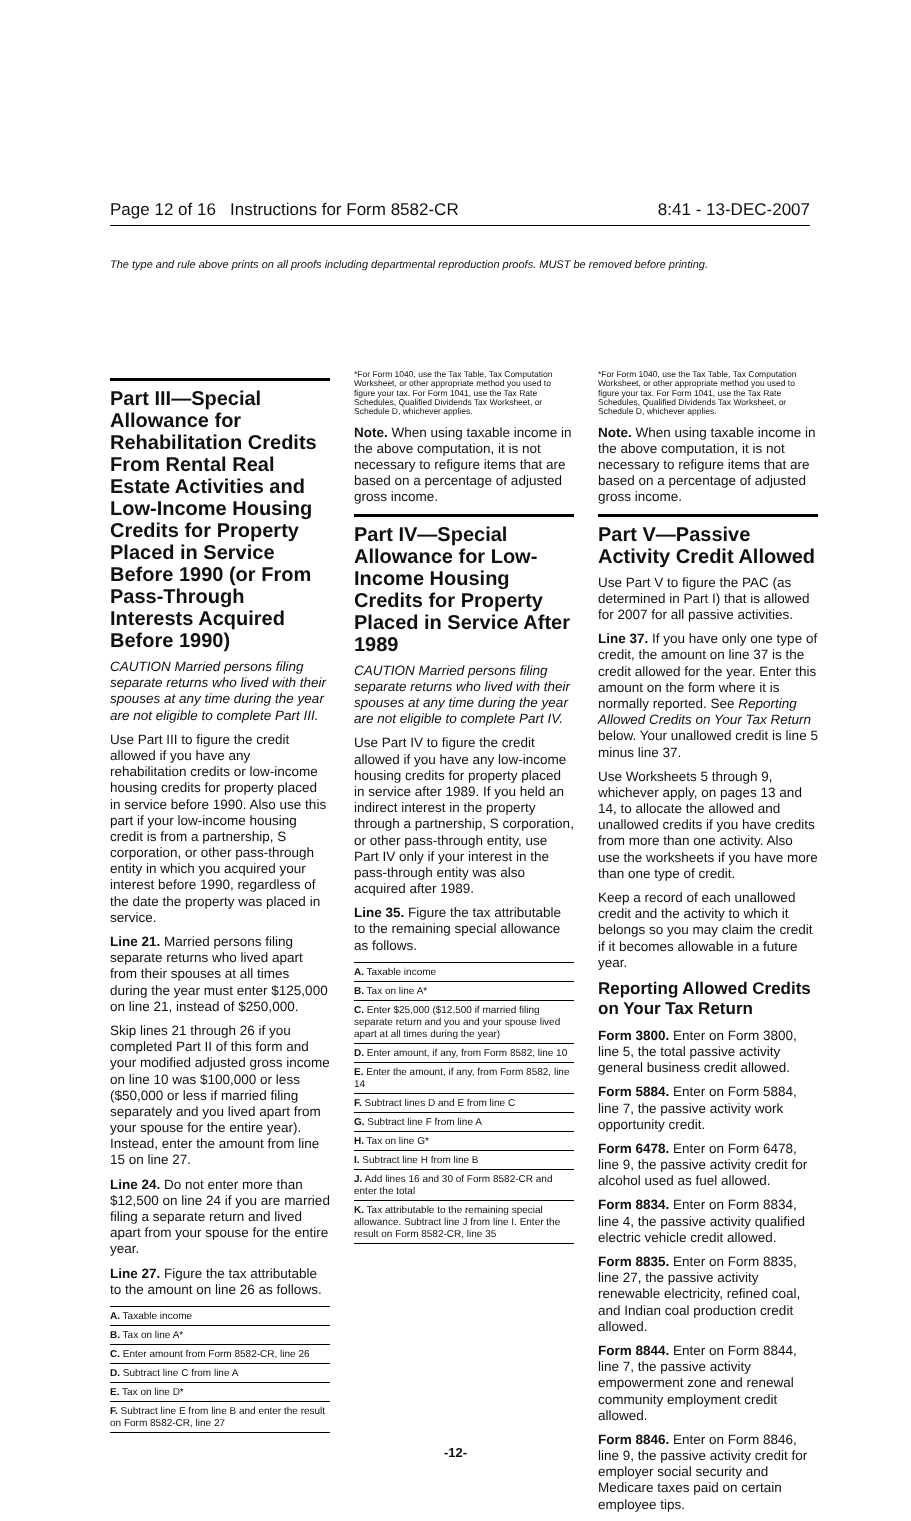Page 12 of 16 Instructions for Form 8582-CR 8:41 - 13-DEC-2007
The type and rule above prints on all proofs including departmental reproduction proofs. MUST be removed before printing.
Part III—Special Allowance for Rehabilitation Credits From Rental Real Estate Activities and Low-Income Housing Credits for Property Placed in Service Before 1990 (or From Pass-Through Interests Acquired Before 1990)
CAUTION Married persons filing separate returns who lived with their spouses at any time during the year are not eligible to complete Part III.
Use Part III to figure the credit allowed if you have any rehabilitation credits or low-income housing credits for property placed in service before 1990. Also use this part if your low-income housing credit is from a partnership, S corporation, or other pass-through entity in which you acquired your interest before 1990, regardless of the date the property was placed in service.
Line 21. Married persons filing separate returns who lived apart from their spouses at all times during the year must enter $125,000 on line 21, instead of $250,000.
Skip lines 21 through 26 if you completed Part II of this form and your modified adjusted gross income on line 10 was $100,000 or less ($50,000 or less if married filing separately and you lived apart from your spouse for the entire year). Instead, enter the amount from line 15 on line 27.
Line 24. Do not enter more than $12,500 on line 24 if you are married filing a separate return and lived apart from your spouse for the entire year.
Line 27. Figure the tax attributable to the amount on line 26 as follows.
A. Taxable income
B. Tax on line A*
C. Enter amount from Form 8582-CR, line 26
D. Subtract line C from line A
E. Tax on line D*
F. Subtract line E from line B and enter the result on Form 8582-CR, line 27
*For Form 1040, use the Tax Table, Tax Computation Worksheet, or other appropriate method you used to figure your tax. For Form 1041, use the Tax Rate Schedules, Qualified Dividends Tax Worksheet, or Schedule D, whichever applies.
Note. When using taxable income in the above computation, it is not necessary to refigure items that are based on a percentage of adjusted gross income.
Part IV—Special Allowance for Low-Income Housing Credits for Property Placed in Service After 1989
CAUTION Married persons filing separate returns who lived with their spouses at any time during the year are not eligible to complete Part IV.
Use Part IV to figure the credit allowed if you have any low-income housing credits for property placed in service after 1989. If you held an indirect interest in the property through a partnership, S corporation, or other pass-through entity, use Part IV only if your interest in the pass-through entity was also acquired after 1989.
Line 35. Figure the tax attributable to the remaining special allowance as follows.
A. Taxable income
B. Tax on line A*
C. Enter $25,000 ($12,500 if married filing separate return and you and your spouse lived apart at all times during the year)
D. Enter amount, if any, from Form 8582, line 10
E. Enter the amount, if any, from Form 8582, line 14
F. Subtract lines D and E from line C
G. Subtract line F from line A
H. Tax on line G*
I. Subtract line H from line B
J. Add lines 16 and 30 of Form 8582-CR and enter the total
K. Tax attributable to the remaining special allowance. Subtract line J from line I. Enter the result on Form 8582-CR, line 35
*For Form 1040, use the Tax Table, Tax Computation Worksheet, or other appropriate method you used to figure your tax. For Form 1041, use the Tax Rate Schedules, Qualified Dividends Tax Worksheet, or Schedule D, whichever applies.
Note. When using taxable income in the above computation, it is not necessary to refigure items that are based on a percentage of adjusted gross income.
Part V—Passive Activity Credit Allowed
Use Part V to figure the PAC (as determined in Part I) that is allowed for 2007 for all passive activities.
Line 37. If you have only one type of credit, the amount on line 37 is the credit allowed for the year. Enter this amount on the form where it is normally reported. See Reporting Allowed Credits on Your Tax Return below. Your unallowed credit is line 5 minus line 37.
Use Worksheets 5 through 9, whichever apply, on pages 13 and 14, to allocate the allowed and unallowed credits if you have credits from more than one activity. Also use the worksheets if you have more than one type of credit.
Keep a record of each unallowed credit and the activity to which it belongs so you may claim the credit if it becomes allowable in a future year.
Reporting Allowed Credits on Your Tax Return
Form 3800. Enter on Form 3800, line 5, the total passive activity general business credit allowed.
Form 5884. Enter on Form 5884, line 7, the passive activity work opportunity credit.
Form 6478. Enter on Form 6478, line 9, the passive activity credit for alcohol used as fuel allowed.
Form 8834. Enter on Form 8834, line 4, the passive activity qualified electric vehicle credit allowed.
Form 8835. Enter on Form 8835, line 27, the passive activity renewable electricity, refined coal, and Indian coal production credit allowed.
Form 8844. Enter on Form 8844, line 7, the passive activity empowerment zone and renewal community employment credit allowed.
Form 8846. Enter on Form 8846, line 9, the passive activity credit for employer social security and Medicare taxes paid on certain employee tips.
-12-